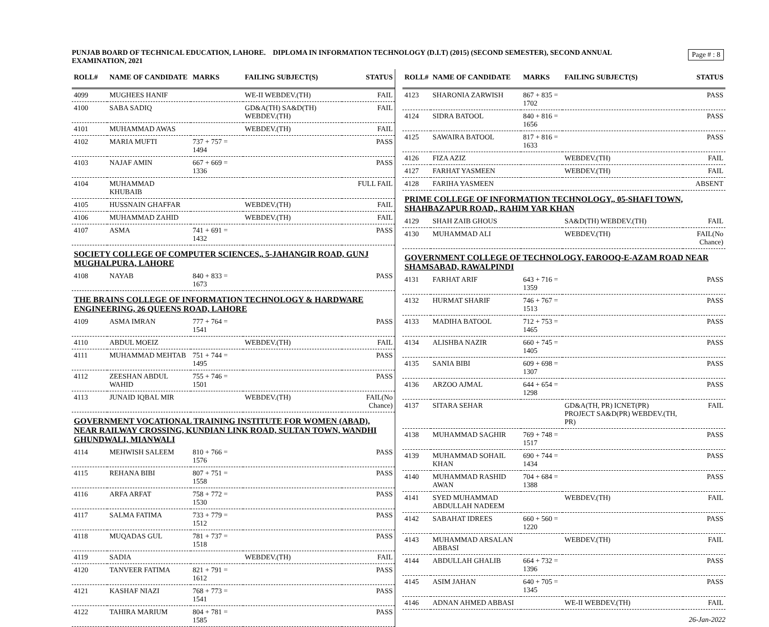Page # : 8
PUNJAB BOARD OF TECHNICAL EDUCATION, LAHORE. DIPLOMA IN INFORMATION TECHNOLOGY (D.I.T) (2015) (SECOND SEMESTER), SECOND ANNUAL EXAMINATION, 2021
| ROLL# | NAME OF CANDIDATE | MARKS | FAILING SUBJECT(S) | STATUS |
| --- | --- | --- | --- | --- |
| 4099 | MUGHEES HANIF | | WE-II WEBDEV.(TH) | FAIL |
| 4100 | SABA SADIQ | | GD&A(TH) SA&D(TH) WEBDEV.(TH) | FAIL |
| 4101 | MUHAMMAD AWAS | | WEBDEV.(TH) | FAIL |
| 4102 | MARIA MUFTI | 737 + 757 = 1494 | | PASS |
| 4103 | NAJAF AMIN | 667 + 669 = 1336 | | PASS |
| 4104 | MUHAMMAD KHUBAIB | | | FULL FAIL |
| 4105 | HUSSNAIN GHAFFAR | | WEBDEV.(TH) | FAIL |
| 4106 | MUHAMMAD ZAHID | | WEBDEV.(TH) | FAIL |
| 4107 | ASMA | 741 + 691 = 1432 | | PASS |
| SOCIETY COLLEGE OF COMPUTER SCIENCES,, 5-JAHANGIR ROAD, GUNJ MUGHALPURA, LAHORE | | | | |
| 4108 | NAYAB | 840 + 833 = 1673 | | PASS |
| THE BRAINS COLLEGE OF INFORMATION TECHNOLOGY & HARDWARE ENGINEERING, 26 QUEENS ROAD, LAHORE | | | | |
| 4109 | ASMA IMRAN | 777 + 764 = 1541 | | PASS |
| 4110 | ABDUL MOEIZ | | WEBDEV.(TH) | FAIL |
| 4111 | MUHAMMAD MEHTAB | 751 + 744 = 1495 | | PASS |
| 4112 | ZEESHAN ABDUL WAHID | 755 + 746 = 1501 | | PASS |
| 4113 | JUNAID IQBAL MIR | | WEBDEV.(TH) | FAIL(No Chance) |
| GOVERNMENT VOCATIONAL TRAINING INSTITUTE FOR WOMEN (ABAD), NEAR RAILWAY CROSSING, KUNDIAN LINK ROAD, SULTAN TOWN, WANDHI GHUNDWALI, MIANWALI | | | | |
| 4114 | MEHWISH SALEEM | 810 + 766 = 1576 | | PASS |
| 4115 | REHANA BIBI | 807 + 751 = 1558 | | PASS |
| 4116 | ARFA ARFAT | 758 + 772 = 1530 | | PASS |
| 4117 | SALMA FATIMA | 733 + 779 = 1512 | | PASS |
| 4118 | MUQADAS GUL | 781 + 737 = 1518 | | PASS |
| 4119 | SADIA | | WEBDEV.(TH) | FAIL |
| 4120 | TANVEER FATIMA | 821 + 791 = 1612 | | PASS |
| 4121 | KASHAF NIAZI | 768 + 773 = 1541 | | PASS |
| 4122 | TAHIRA MARIUM | 804 + 781 = 1585 | | PASS |
| ROLL# | NAME OF CANDIDATE | MARKS | FAILING SUBJECT(S) | STATUS |
| --- | --- | --- | --- | --- |
| 4123 | SHARONIA ZARWISH | 867 + 835 = 1702 | | PASS |
| 4124 | SIDRA BATOOL | 840 + 816 = 1656 | | PASS |
| 4125 | SAWAIRA BATOOL | 817 + 816 = 1633 | | PASS |
| 4126 | FIZA AZIZ | | WEBDEV.(TH) | FAIL |
| 4127 | FARHAT YASMEEN | | WEBDEV.(TH) | FAIL |
| 4128 | FARIHA YASMEEN | | | ABSENT |
| PRIME COLLEGE OF INFORMATION TECHNOLOGY,, 05-SHAFI TOWN, SHAHBAZAPUR ROAD,, RAHIM YAR KHAN | | | | |
| 4129 | SHAH ZAIB GHOUS | | SA&D(TH) WEBDEV.(TH) | FAIL |
| 4130 | MUHAMMAD ALI | | WEBDEV.(TH) | FAIL(No Chance) |
| GOVERNMENT COLLEGE OF TECHNOLOGY, FAROOQ-E-AZAM ROAD NEAR SHAMSABAD, RAWALPINDI | | | | |
| 4131 | FARHAT ARIF | 643 + 716 = 1359 | | PASS |
| 4132 | HURMAT SHARIF | 746 + 767 = 1513 | | PASS |
| 4133 | MADIHA BATOOL | 712 + 753 = 1465 | | PASS |
| 4134 | ALISHBA NAZIR | 660 + 745 = 1405 | | PASS |
| 4135 | SANIA BIBI | 609 + 698 = 1307 | | PASS |
| 4136 | ARZOO AJMAL | 644 + 654 = 1298 | | PASS |
| 4137 | SITARA SEHAR | | GD&A(TH, PR) ICNET(PR) PROJECT SA&D(PR) WEBDEV.(TH, PR) | FAIL |
| 4138 | MUHAMMAD SAGHIR | 769 + 748 = 1517 | | PASS |
| 4139 | MUHAMMAD SOHAIL KHAN | 690 + 744 = 1434 | | PASS |
| 4140 | MUHAMMAD RASHID AWAN | 704 + 684 = 1388 | | PASS |
| 4141 | SYED MUHAMMAD ABDULLAH NADEEM | | WEBDEV.(TH) | FAIL |
| 4142 | SABAHAT IDREES | 660 + 560 = 1220 | | PASS |
| 4143 | MUHAMMAD ARSALAN ABBASI | | WEBDEV.(TH) | FAIL |
| 4144 | ABDULLAH GHALIB | 664 + 732 = 1396 | | PASS |
| 4145 | ASIM JAHAN | 640 + 705 = 1345 | | PASS |
| 4146 | ADNAN AHMED ABBASI | | WE-II WEBDEV.(TH) | FAIL |
26-Jan-2022